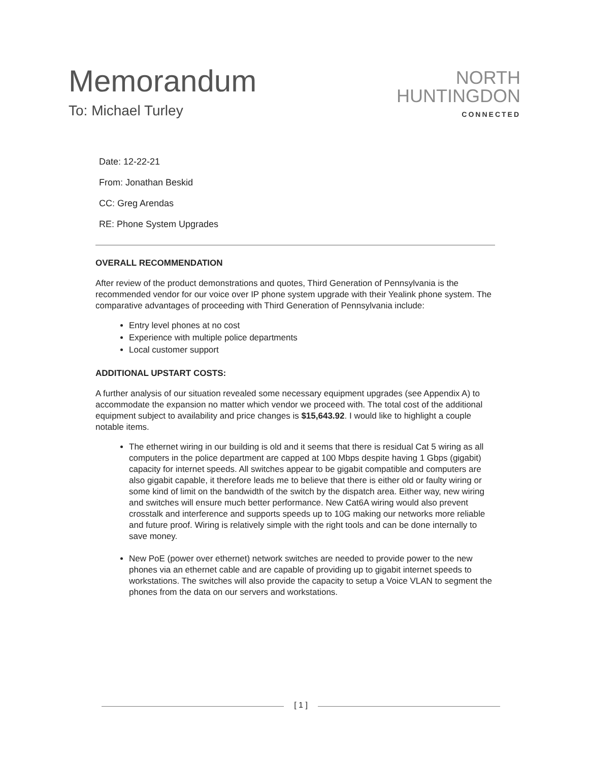Memorandum
To: Michael Turley
NORTH
HUNTINGDON
CONNECTED
Date: 12-22-21
From: Jonathan Beskid
CC: Greg Arendas
RE: Phone System Upgrades
OVERALL RECOMMENDATION
After review of the product demonstrations and quotes, Third Generation of Pennsylvania is the recommended vendor for our voice over IP phone system upgrade with their Yealink phone system. The comparative advantages of proceeding with Third Generation of Pennsylvania include:
Entry level phones at no cost
Experience with multiple police departments
Local customer support
ADDITIONAL UPSTART COSTS:
A further analysis of our situation revealed some necessary equipment upgrades (see Appendix A) to accommodate the expansion no matter which vendor we proceed with. The total cost of the additional equipment subject to availability and price changes is $15,643.92. I would like to highlight a couple notable items.
The ethernet wiring in our building is old and it seems that there is residual Cat 5 wiring as all computers in the police department are capped at 100 Mbps despite having 1 Gbps (gigabit) capacity for internet speeds. All switches appear to be gigabit compatible and computers are also gigabit capable, it therefore leads me to believe that there is either old or faulty wiring or some kind of limit on the bandwidth of the switch by the dispatch area. Either way, new wiring and switches will ensure much better performance. New Cat6A wiring would also prevent crosstalk and interference and supports speeds up to 10G making our networks more reliable and future proof. Wiring is relatively simple with the right tools and can be done internally to save money.
New PoE (power over ethernet) network switches are needed to provide power to the new phones via an ethernet cable and are capable of providing up to gigabit internet speeds to workstations. The switches will also provide the capacity to setup a Voice VLAN to segment the phones from the data on our servers and workstations.
[ 1 ]